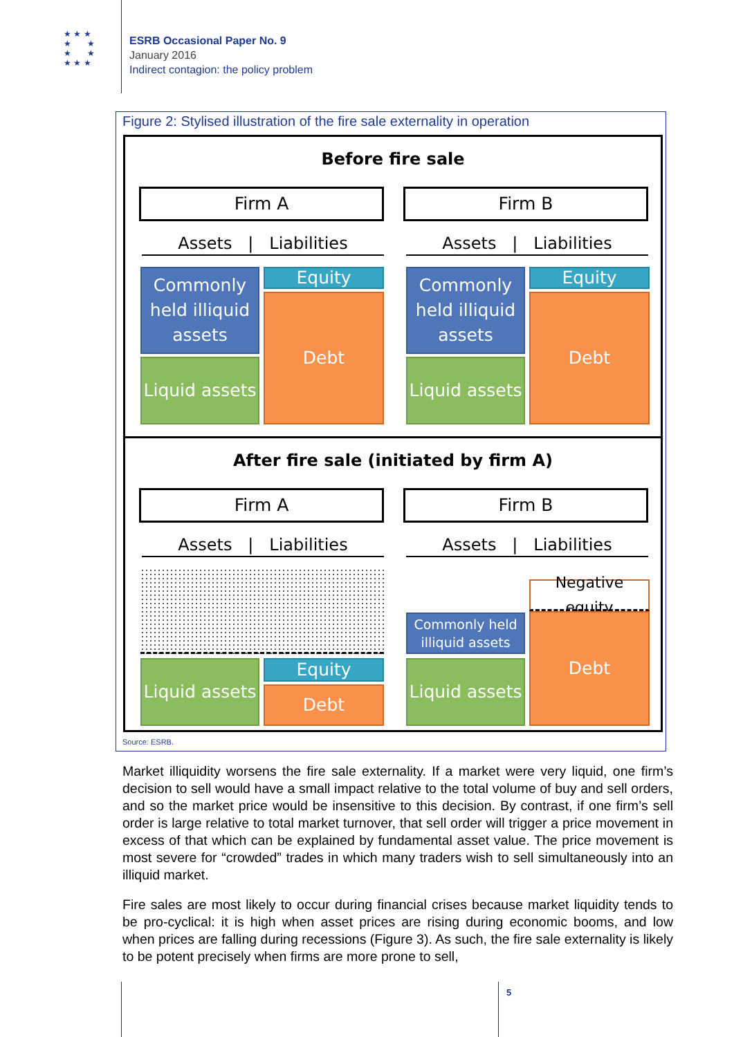★ ★ ★
★ ★
★ ★
★ ★ ★
ESRB Occasional Paper No. 9
January 2016
Indirect contagion: the policy problem
Figure 2: Stylised illustration of the fire sale externality in operation
Before fire sale
Firm A Firm B
Assets | Liabilities Assets | Liabilities
Commonly held illiquid assets
Liquid assets
Equity
Debt
Commonly held illiquid assets
Liquid assets
Equity
Debt
After fire sale (initiated by firm A)
Firm A Firm B
Assets | Liabilities Assets | Liabilities
Liquid assets
Equity
Debt
Commonly held illiquid assets
Liquid assets
Negative equity
Debt
Source: ESRB.
Market illiquidity worsens the fire sale externality. If a market were very liquid, one firm’s decision to sell would have a small impact relative to the total volume of buy and sell orders, and so the market price would be insensitive to this decision. By contrast, if one firm’s sell order is large relative to total market turnover, that sell order will trigger a price movement in excess of that which can be explained by fundamental asset value. The price movement is most severe for “crowded” trades in which many traders wish to sell simultaneously into an illiquid market.
Fire sales are most likely to occur during financial crises because market liquidity tends to be pro-cyclical: it is high when asset prices are rising during economic booms, and low when prices are falling during recessions (Figure 3). As such, the fire sale externality is likely to be potent precisely when firms are more prone to sell,
5